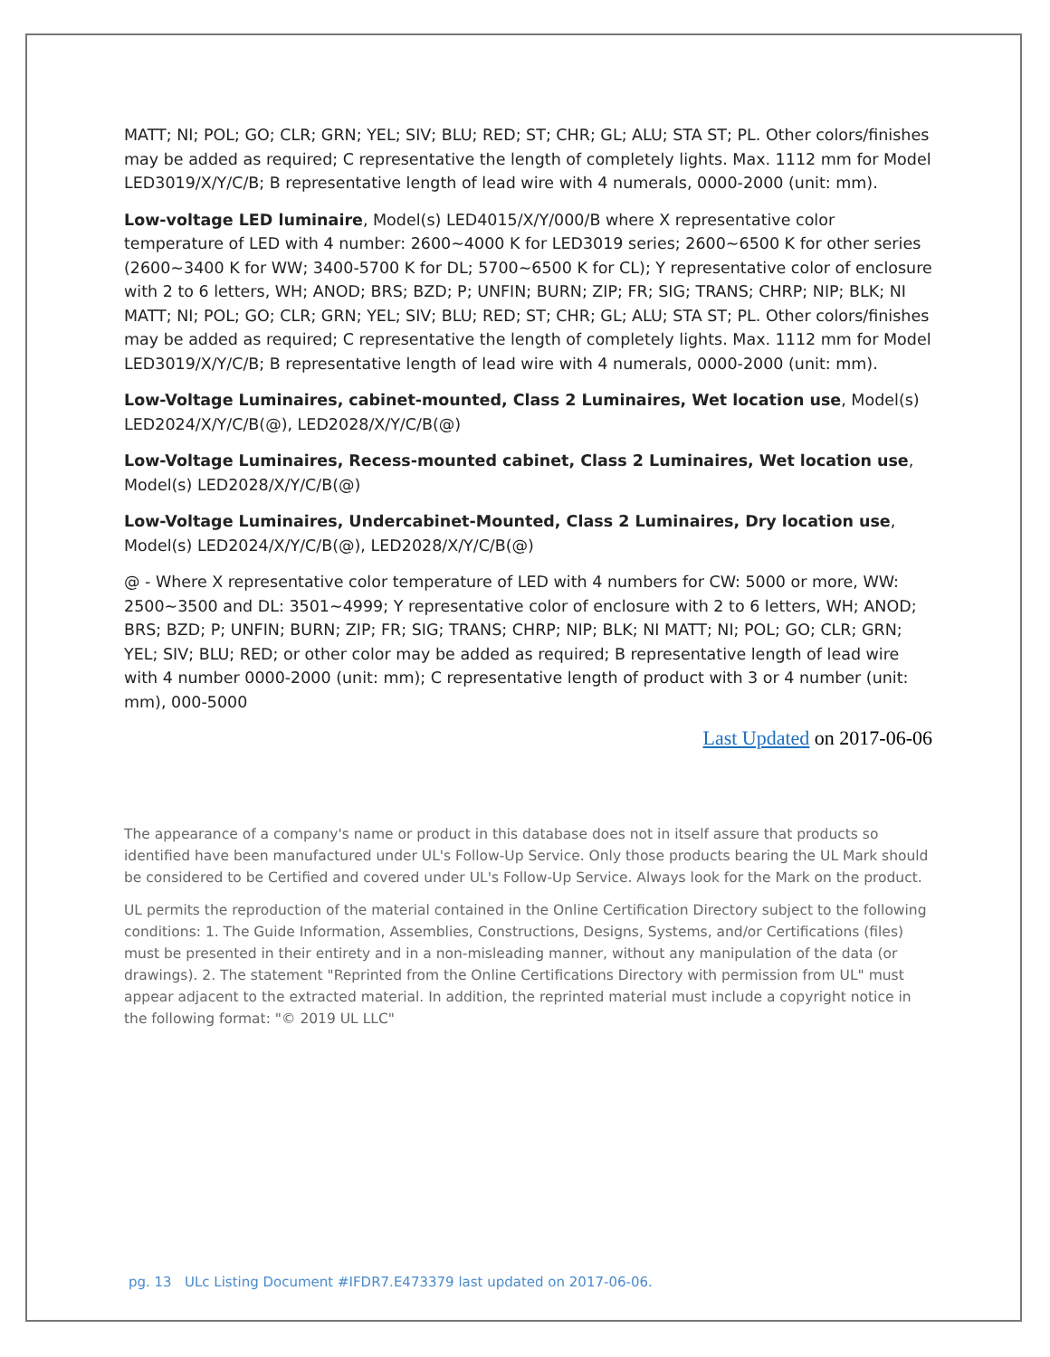MATT; NI; POL; GO; CLR; GRN; YEL; SIV; BLU; RED; ST; CHR; GL; ALU; STA ST; PL. Other colors/finishes may be added as required; C representative the length of completely lights. Max. 1112 mm for Model LED3019/X/Y/C/B; B representative length of lead wire with 4 numerals, 0000-2000 (unit: mm).
Low-voltage LED luminaire, Model(s) LED4015/X/Y/000/B where X representative color temperature of LED with 4 number: 2600~4000 K for LED3019 series; 2600~6500 K for other series (2600~3400 K for WW; 3400-5700 K for DL; 5700~6500 K for CL); Y representative color of enclosure with 2 to 6 letters, WH; ANOD; BRS; BZD; P; UNFIN; BURN; ZIP; FR; SIG; TRANS; CHRP; NIP; BLK; NI MATT; NI; POL; GO; CLR; GRN; YEL; SIV; BLU; RED; ST; CHR; GL; ALU; STA ST; PL. Other colors/finishes may be added as required; C representative the length of completely lights. Max. 1112 mm for Model LED3019/X/Y/C/B; B representative length of lead wire with 4 numerals, 0000-2000 (unit: mm).
Low-Voltage Luminaires, cabinet-mounted, Class 2 Luminaires, Wet location use, Model(s) LED2024/X/Y/C/B(@), LED2028/X/Y/C/B(@)
Low-Voltage Luminaires, Recess-mounted cabinet, Class 2 Luminaires, Wet location use, Model(s) LED2028/X/Y/C/B(@)
Low-Voltage Luminaires, Undercabinet-Mounted, Class 2 Luminaires, Dry location use, Model(s) LED2024/X/Y/C/B(@), LED2028/X/Y/C/B(@)
@ - Where X representative color temperature of LED with 4 numbers for CW: 5000 or more, WW: 2500~3500 and DL: 3501~4999; Y representative color of enclosure with 2 to 6 letters, WH; ANOD; BRS; BZD; P; UNFIN; BURN; ZIP; FR; SIG; TRANS; CHRP; NIP; BLK; NI MATT; NI; POL; GO; CLR; GRN; YEL; SIV; BLU; RED; or other color may be added as required; B representative length of lead wire with 4 number 0000-2000 (unit: mm); C representative length of product with 3 or 4 number (unit: mm), 000-5000
Last Updated on 2017-06-06
The appearance of a company's name or product in this database does not in itself assure that products so identified have been manufactured under UL's Follow-Up Service. Only those products bearing the UL Mark should be considered to be Certified and covered under UL's Follow-Up Service. Always look for the Mark on the product.
UL permits the reproduction of the material contained in the Online Certification Directory subject to the following conditions: 1. The Guide Information, Assemblies, Constructions, Designs, Systems, and/or Certifications (files) must be presented in their entirety and in a non-misleading manner, without any manipulation of the data (or drawings). 2. The statement "Reprinted from the Online Certifications Directory with permission from UL" must appear adjacent to the extracted material. In addition, the reprinted material must include a copyright notice in the following format: "© 2019 UL LLC"
pg. 13 ULc Listing Document #IFDR7.E473379 last updated on 2017-06-06.